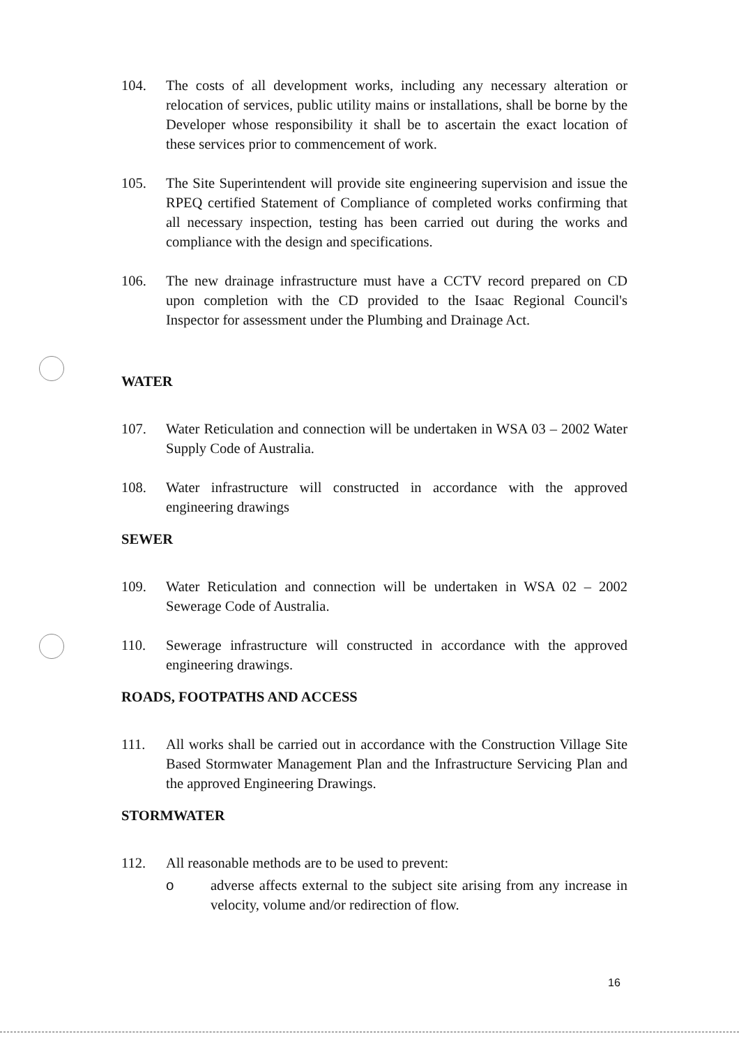104. The costs of all development works, including any necessary alteration or relocation of services, public utility mains or installations, shall be borne by the Developer whose responsibility it shall be to ascertain the exact location of these services prior to commencement of work.
105. The Site Superintendent will provide site engineering supervision and issue the RPEQ certified Statement of Compliance of completed works confirming that all necessary inspection, testing has been carried out during the works and compliance with the design and specifications.
106. The new drainage infrastructure must have a CCTV record prepared on CD upon completion with the CD provided to the Isaac Regional Council's Inspector for assessment under the Plumbing and Drainage Act.
WATER
107. Water Reticulation and connection will be undertaken in WSA 03 – 2002 Water Supply Code of Australia.
108. Water infrastructure will constructed in accordance with the approved engineering drawings
SEWER
109. Water Reticulation and connection will be undertaken in WSA 02 – 2002 Sewerage Code of Australia.
110. Sewerage infrastructure will constructed in accordance with the approved engineering drawings.
ROADS, FOOTPATHS AND ACCESS
111. All works shall be carried out in accordance with the Construction Village Site Based Stormwater Management Plan and the Infrastructure Servicing Plan and the approved Engineering Drawings.
STORMWATER
112. All reasonable methods are to be used to prevent:
o adverse affects external to the subject site arising from any increase in velocity, volume and/or redirection of flow.
16